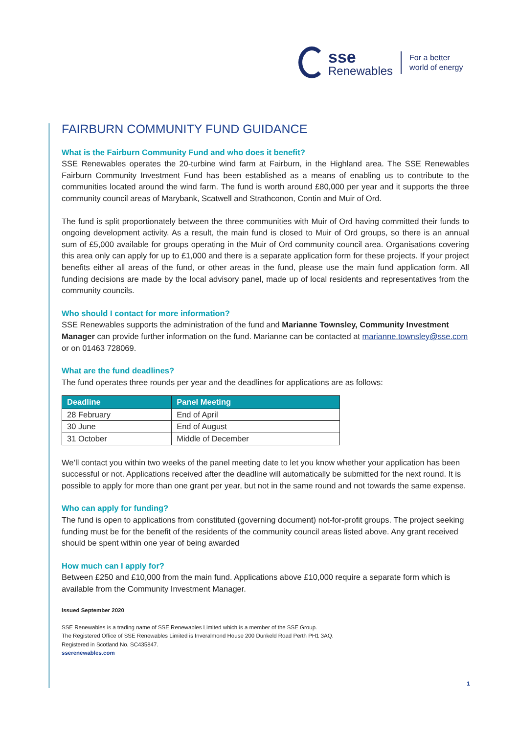sse
Renewables
For a better
world of energy
FAIRBURN COMMUNITY FUND GUIDANCE
What is the Fairburn Community Fund and who does it benefit?
SSE Renewables operates the 20-turbine wind farm at Fairburn, in the Highland area. The SSE Renewables Fairburn Community Investment Fund has been established as a means of enabling us to contribute to the communities located around the wind farm. The fund is worth around £80,000 per year and it supports the three community council areas of Marybank, Scatwell and Strathconon, Contin and Muir of Ord.
The fund is split proportionately between the three communities with Muir of Ord having committed their funds to ongoing development activity. As a result, the main fund is closed to Muir of Ord groups, so there is an annual sum of £5,000 available for groups operating in the Muir of Ord community council area. Organisations covering this area only can apply for up to £1,000 and there is a separate application form for these projects. If your project benefits either all areas of the fund, or other areas in the fund, please use the main fund application form. All funding decisions are made by the local advisory panel, made up of local residents and representatives from the community councils.
Who should I contact for more information?
SSE Renewables supports the administration of the fund and Marianne Townsley, Community Investment Manager can provide further information on the fund. Marianne can be contacted at marianne.townsley@sse.com or on 01463 728069.
What are the fund deadlines?
The fund operates three rounds per year and the deadlines for applications are as follows:
| Deadline | Panel Meeting |
| --- | --- |
| 28 February | End of April |
| 30 June | End of August |
| 31 October | Middle of December |
We’ll contact you within two weeks of the panel meeting date to let you know whether your application has been successful or not. Applications received after the deadline will automatically be submitted for the next round. It is possible to apply for more than one grant per year, but not in the same round and not towards the same expense.
Who can apply for funding?
The fund is open to applications from constituted (governing document) not-for-profit groups. The project seeking funding must be for the benefit of the residents of the community council areas listed above. Any grant received should be spent within one year of being awarded
How much can I apply for?
Between £250 and £10,000 from the main fund. Applications above £10,000 require a separate form which is available from the Community Investment Manager.
Issued September 2020
SSE Renewables is a trading name of SSE Renewables Limited which is a member of the SSE Group.
The Registered Office of SSE Renewables Limited is Inveralmond House 200 Dunkeld Road Perth PH1 3AQ.
Registered in Scotland No. SC435847.
sserenewables.com
1